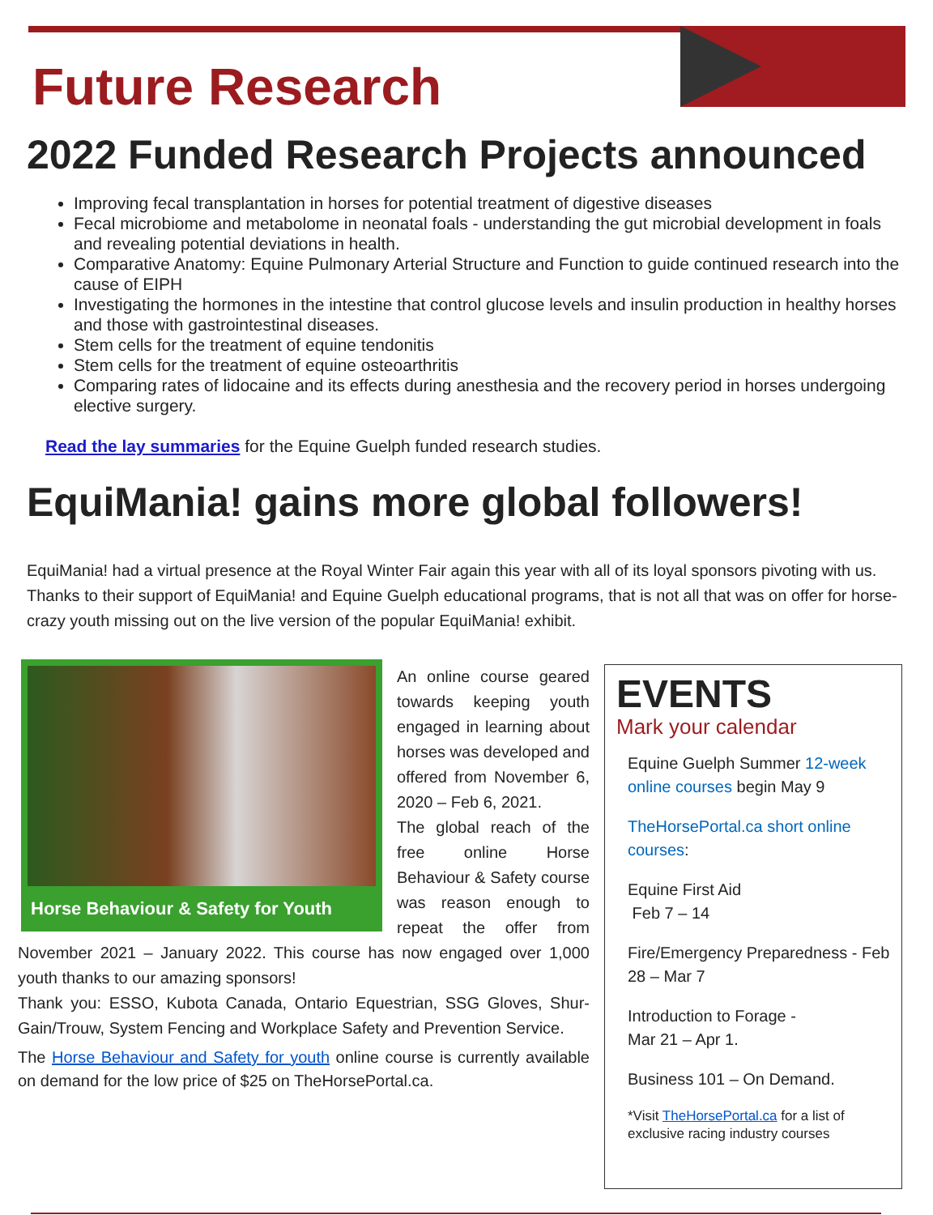Future Research
2022 Funded Research Projects announced
Improving fecal transplantation in horses for potential treatment of digestive diseases
Fecal microbiome and metabolome in neonatal foals - understanding the gut microbial development in foals and revealing potential deviations in health.
Comparative Anatomy: Equine Pulmonary Arterial Structure and Function to guide continued research into the cause of EIPH
Investigating the hormones in the intestine that control glucose levels and insulin production in healthy horses and those with gastrointestinal diseases.
Stem cells for the treatment of equine tendonitis
Stem cells for the treatment of equine osteoarthritis
Comparing rates of lidocaine and its effects during anesthesia and the recovery period in horses undergoing elective surgery.
Read the lay summaries for the Equine Guelph funded research studies.
EquiMania! gains more global followers!
EquiMania! had a virtual presence at the Royal Winter Fair again this year with all of its loyal sponsors pivoting with us. Thanks to their support of EquiMania! and Equine Guelph educational programs, that is not all that was on offer for horse-crazy youth missing out on the live version of the popular EquiMania! exhibit.
Horse Behaviour & Safety for Youth
An online course geared towards keeping youth engaged in learning about horses was developed and offered from November 6, 2020 – Feb 6, 2021.
The global reach of the free online Horse Behaviour & Safety course was reason enough to repeat the offer from November 2021 – January 2022. This course has now engaged over 1,000 youth thanks to our amazing sponsors!
Thank you: ESSO, Kubota Canada, Ontario Equestrian, SSG Gloves, Shur-Gain/Trouw, System Fencing and Workplace Safety and Prevention Service.
The Horse Behaviour and Safety for youth online course is currently available on demand for the low price of $25 on TheHorsePortal.ca.
EVENTS
Mark your calendar
Equine Guelph Summer 12-week online courses begin May 9
TheHorsePortal.ca short online courses:
Equine First Aid
Feb 7 – 14
Fire/Emergency Preparedness - Feb 28 – Mar 7
Introduction to Forage -
Mar 21 – Apr 1.
Business 101 – On Demand.
*Visit TheHorsePortal.ca for a list of exclusive racing industry courses